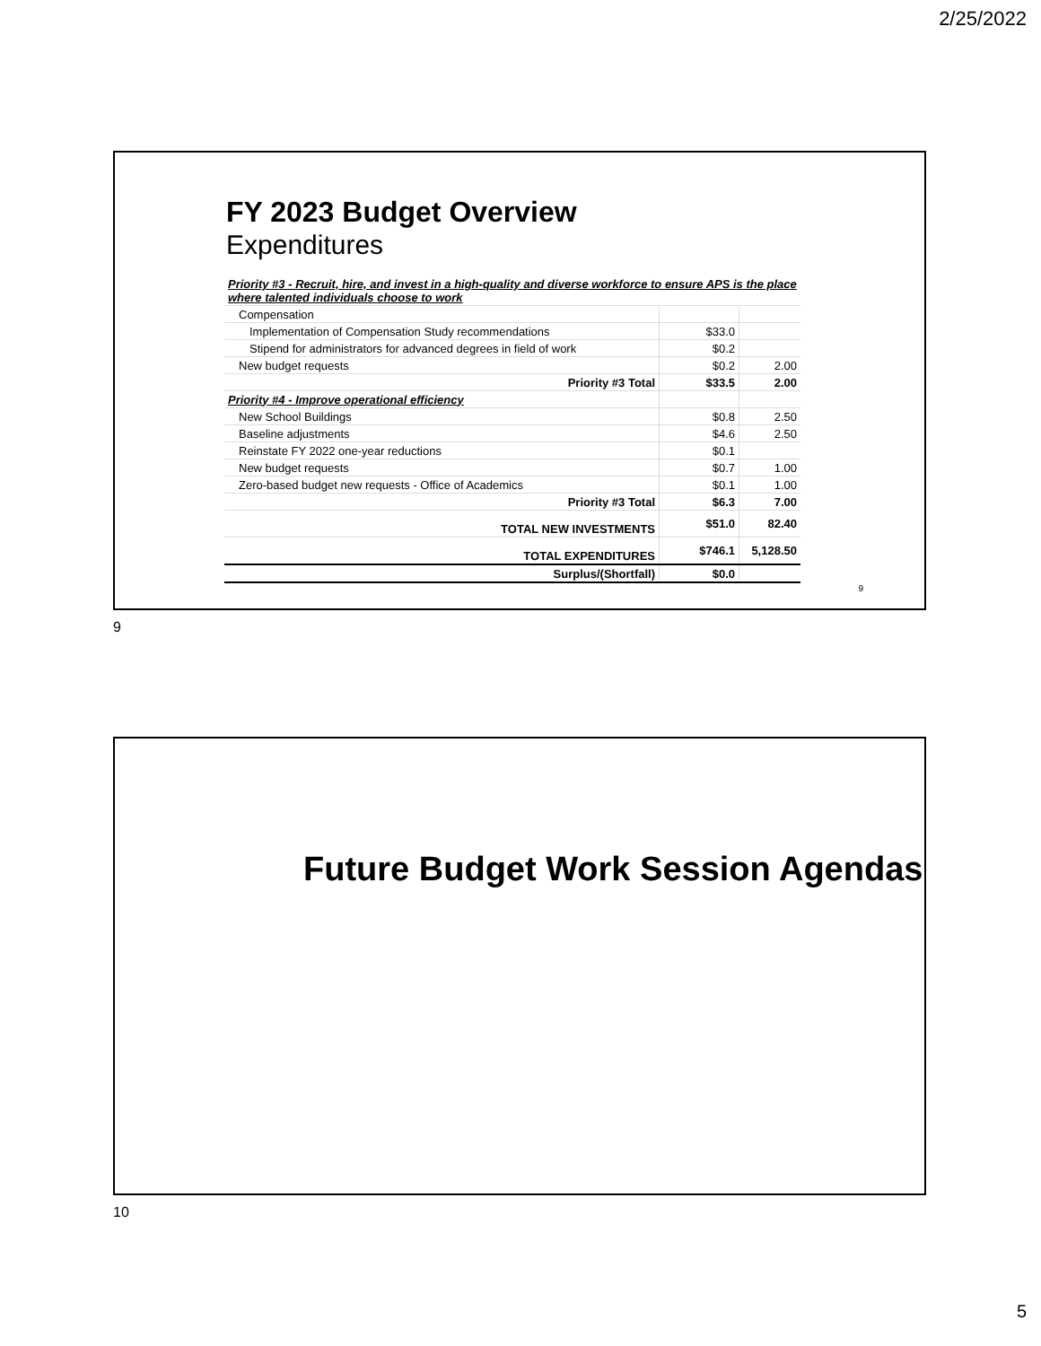2/25/2022
FY 2023 Budget Overview
Expenditures
| Priority #3 - Recruit, hire, and invest in a high-quality and diverse workforce to ensure APS is the place where talented individuals choose to work | | |
| Compensation | | |
| Implementation of Compensation Study recommendations | $33.0 | |
| Stipend for administrators for advanced degrees in field of work | $0.2 | |
| New budget requests | $0.2 | 2.00 |
| Priority #3 Total | $33.5 | 2.00 |
| Priority #4 - Improve operational efficiency | | |
| New School Buildings | $0.8 | 2.50 |
| Baseline adjustments | $4.6 | 2.50 |
| Reinstate FY 2022 one-year reductions | $0.1 | |
| New budget requests | $0.7 | 1.00 |
| Zero-based budget new requests - Office of Academics | $0.1 | 1.00 |
| Priority #3 Total | $6.3 | 7.00 |
| TOTAL NEW INVESTMENTS | $51.0 | 82.40 |
| TOTAL EXPENDITURES | $746.1 | 5,128.50 |
| Surplus/(Shortfall) | $0.0 | |
9
9
Future Budget Work Session Agendas
10
5